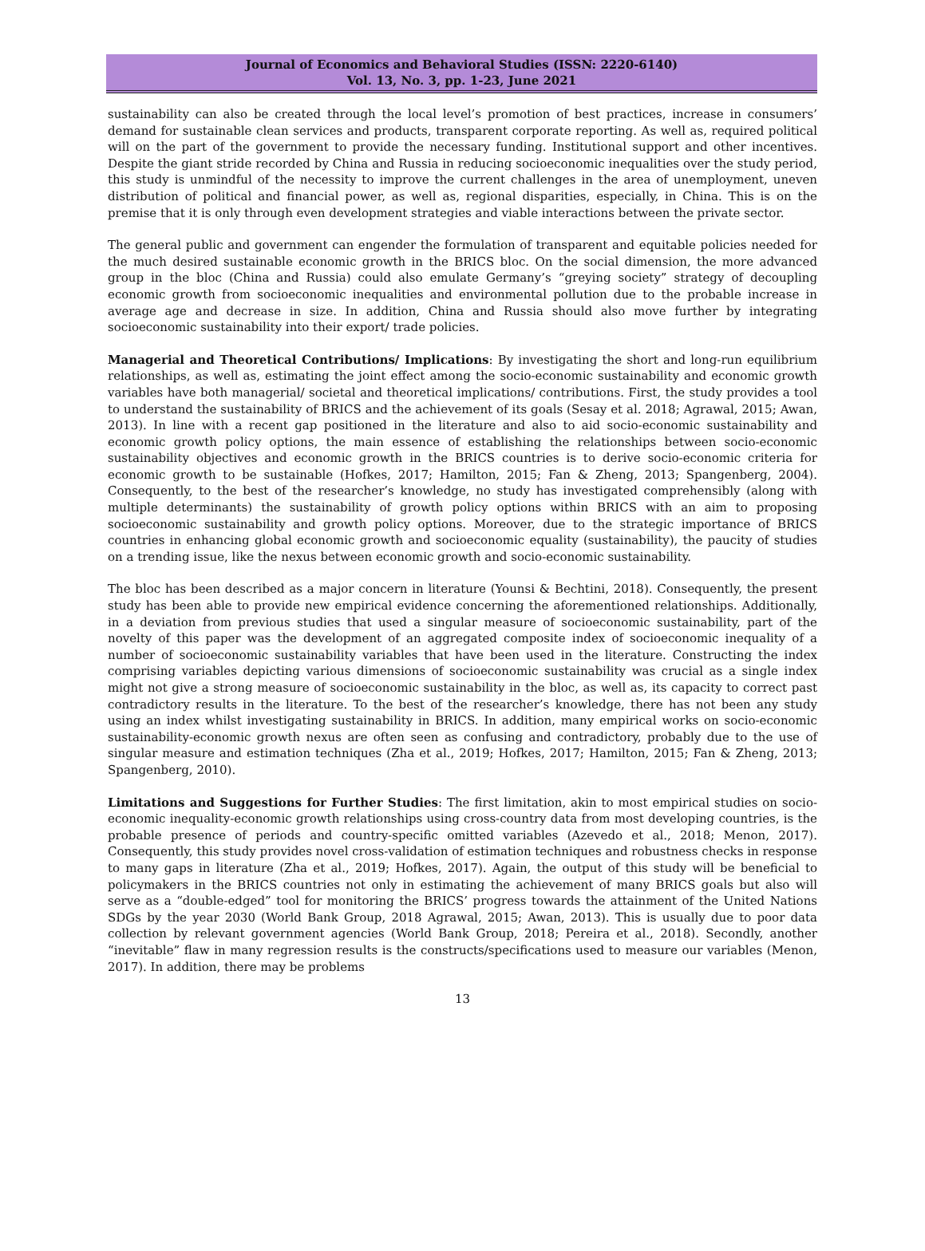Journal of Economics and Behavioral Studies (ISSN: 2220-6140)
Vol. 13, No. 3, pp. 1-23, June 2021
sustainability can also be created through the local level’s promotion of best practices, increase in consumers’ demand for sustainable clean services and products, transparent corporate reporting. As well as, required political will on the part of the government to provide the necessary funding. Institutional support and other incentives. Despite the giant stride recorded by China and Russia in reducing socioeconomic inequalities over the study period, this study is unmindful of the necessity to improve the current challenges in the area of unemployment, uneven distribution of political and financial power, as well as, regional disparities, especially, in China. This is on the premise that it is only through even development strategies and viable interactions between the private sector.
The general public and government can engender the formulation of transparent and equitable policies needed for the much desired sustainable economic growth in the BRICS bloc. On the social dimension, the more advanced group in the bloc (China and Russia) could also emulate Germany’s “greying society” strategy of decoupling economic growth from socioeconomic inequalities and environmental pollution due to the probable increase in average age and decrease in size. In addition, China and Russia should also move further by integrating socioeconomic sustainability into their export/ trade policies.
Managerial and Theoretical Contributions/ Implications: By investigating the short and long-run equilibrium relationships, as well as, estimating the joint effect among the socio-economic sustainability and economic growth variables have both managerial/ societal and theoretical implications/ contributions. First, the study provides a tool to understand the sustainability of BRICS and the achievement of its goals (Sesay et al. 2018; Agrawal, 2015; Awan, 2013). In line with a recent gap positioned in the literature and also to aid socio-economic sustainability and economic growth policy options, the main essence of establishing the relationships between socio-economic sustainability objectives and economic growth in the BRICS countries is to derive socio-economic criteria for economic growth to be sustainable (Hofkes, 2017; Hamilton, 2015; Fan & Zheng, 2013; Spangenberg, 2004). Consequently, to the best of the researcher’s knowledge, no study has investigated comprehensibly (along with multiple determinants) the sustainability of growth policy options within BRICS with an aim to proposing socioeconomic sustainability and growth policy options. Moreover, due to the strategic importance of BRICS countries in enhancing global economic growth and socioeconomic equality (sustainability), the paucity of studies on a trending issue, like the nexus between economic growth and socio-economic sustainability.
The bloc has been described as a major concern in literature (Younsi & Bechtini, 2018). Consequently, the present study has been able to provide new empirical evidence concerning the aforementioned relationships. Additionally, in a deviation from previous studies that used a singular measure of socioeconomic sustainability, part of the novelty of this paper was the development of an aggregated composite index of socioeconomic inequality of a number of socioeconomic sustainability variables that have been used in the literature. Constructing the index comprising variables depicting various dimensions of socioeconomic sustainability was crucial as a single index might not give a strong measure of socioeconomic sustainability in the bloc, as well as, its capacity to correct past contradictory results in the literature. To the best of the researcher’s knowledge, there has not been any study using an index whilst investigating sustainability in BRICS. In addition, many empirical works on socio-economic sustainability-economic growth nexus are often seen as confusing and contradictory, probably due to the use of singular measure and estimation techniques (Zha et al., 2019; Hofkes, 2017; Hamilton, 2015; Fan & Zheng, 2013; Spangenberg, 2010).
Limitations and Suggestions for Further Studies: The first limitation, akin to most empirical studies on socio-economic inequality-economic growth relationships using cross-country data from most developing countries, is the probable presence of periods and country-specific omitted variables (Azevedo et al., 2018; Menon, 2017). Consequently, this study provides novel cross-validation of estimation techniques and robustness checks in response to many gaps in literature (Zha et al., 2019; Hofkes, 2017). Again, the output of this study will be beneficial to policymakers in the BRICS countries not only in estimating the achievement of many BRICS goals but also will serve as a “double-edged” tool for monitoring the BRICS’ progress towards the attainment of the United Nations SDGs by the year 2030 (World Bank Group, 2018 Agrawal, 2015; Awan, 2013). This is usually due to poor data collection by relevant government agencies (World Bank Group, 2018; Pereira et al., 2018). Secondly, another “inevitable” flaw in many regression results is the constructs/specifications used to measure our variables (Menon, 2017). In addition, there may be problems
13